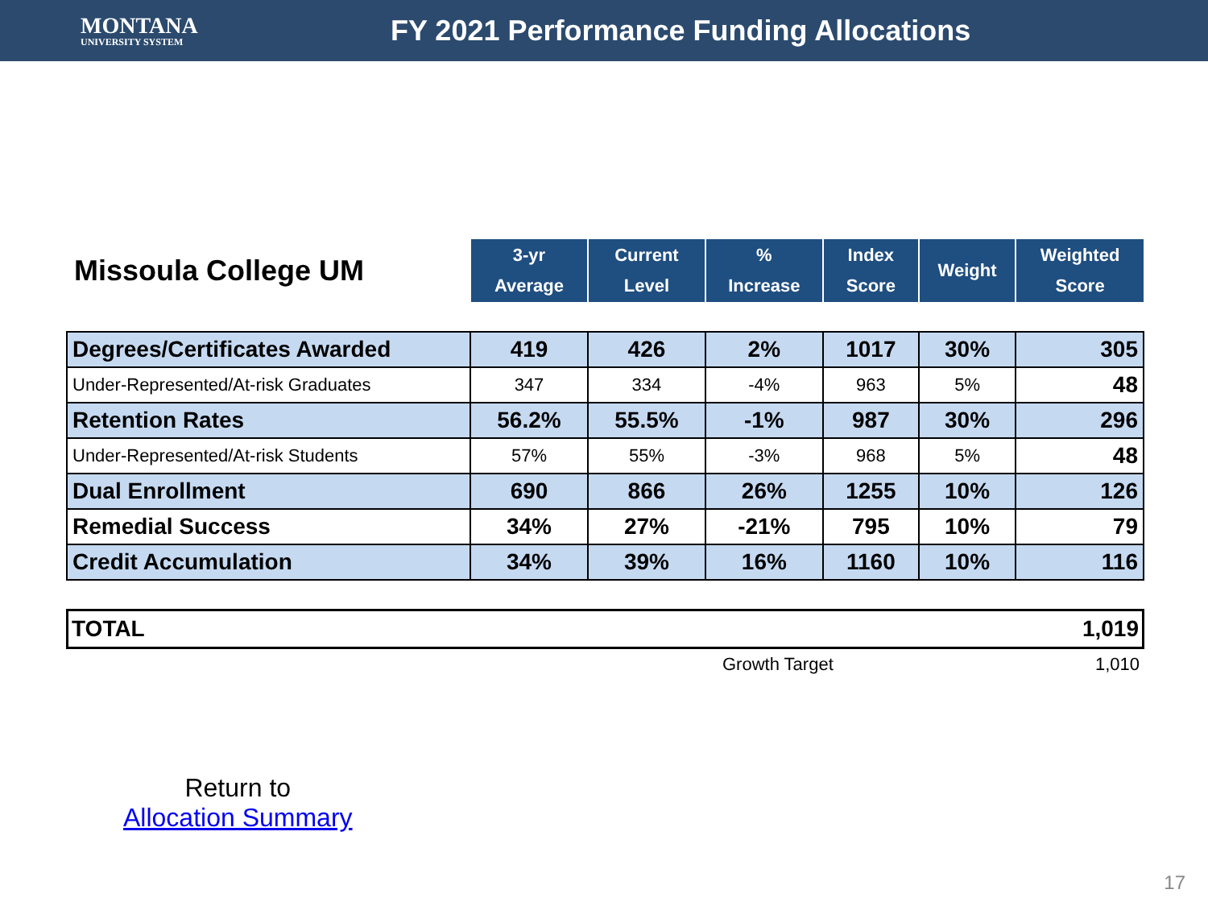MONTANA
UNIVERSITY SYSTEM
FY 2021 Performance Funding Allocations
| Missoula College UM | 3-yr Average | Current Level | % Increase | Index Score | Weight | Weighted Score |
| --- | --- | --- | --- | --- | --- | --- |
| Degrees/Certificates Awarded | 419 | 426 | 2% | 1017 | 30% | 305 |
| Under-Represented/At-risk Graduates | 347 | 334 | -4% | 963 | 5% | 48 |
| Retention Rates | 56.2% | 55.5% | -1% | 987 | 30% | 296 |
| Under-Represented/At-risk Students | 57% | 55% | -3% | 968 | 5% | 48 |
| Dual Enrollment | 690 | 866 | 26% | 1255 | 10% | 126 |
| Remedial Success | 34% | 27% | -21% | 795 | 10% | 79 |
| Credit Accumulation | 34% | 39% | 16% | 1160 | 10% | 116 |
TOTAL 1,019
Growth Target 1,010
Return to
Allocation Summary
17